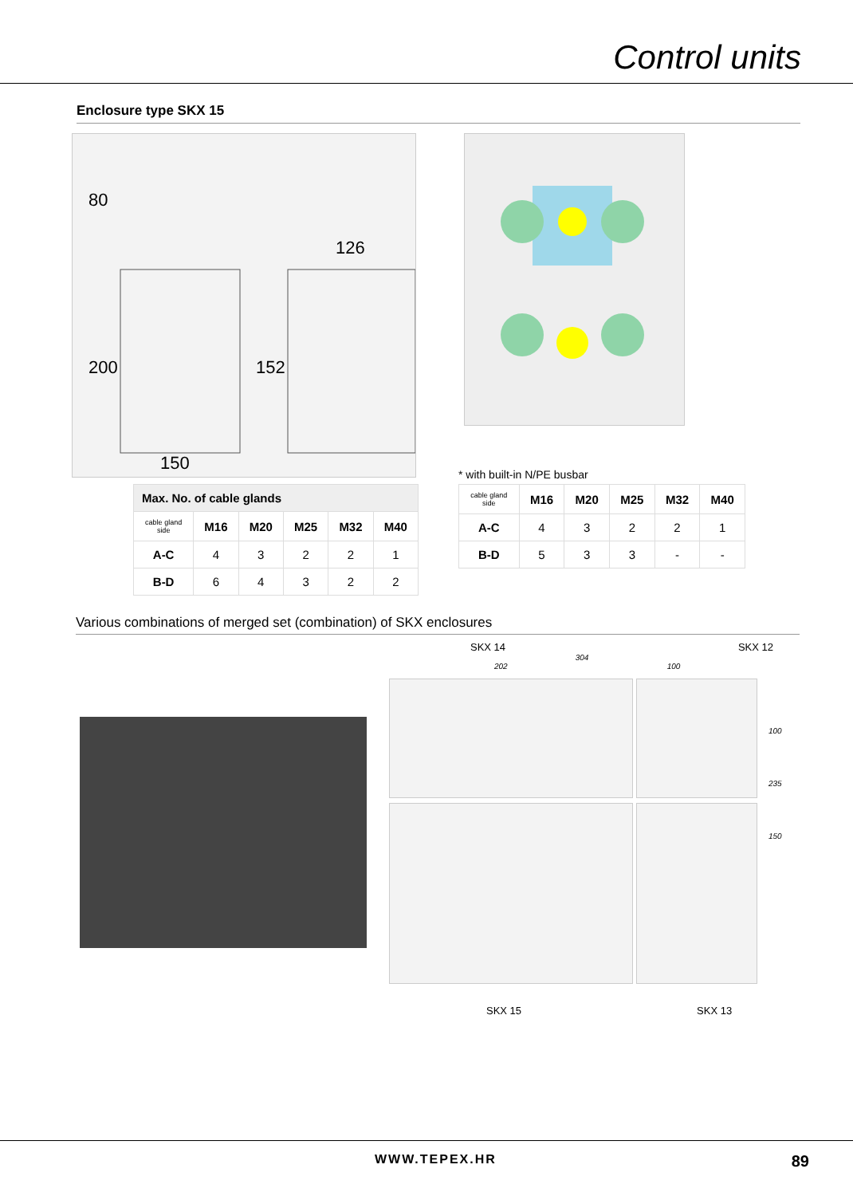Control units
Enclosure type SKX 15
80
200
152
126
150
| Max. No. of cable glands | | | | | |
| --- | --- | --- | --- | --- | --- |
| cable gland side | M16 | M20 | M25 | M32 | M40 |
| A-C | 4 | 3 | 2 | 2 | 1 |
| B-D | 6 | 4 | 3 | 2 | 2 |
* with built-in N/PE busbar
| cable gland side | M16 | M20 | M25 | M32 | M40 |
| A-C | 4 | 3 | 2 | 2 | 1 |
| B-D | 5 | 3 | 3 | - | - |
Various combinations of merged set (combination) of SKX enclosures
SKX 14 SKX 12
304
202 100
100
235
150
SKX 15 SKX 13
WWW.TEPEX.HR 89